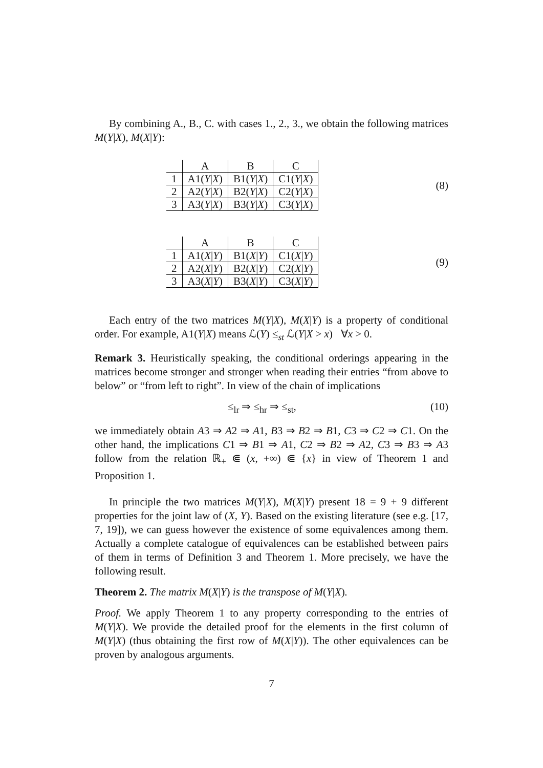By combining A., B., C. with cases 1., 2., 3., we obtain the following matrices M(Y|X), M(X|Y):
| | A | B | C |
| 1 | A1( Y / X ) | B1( Y / X ) | C1( Y / X ) |
| 2 | A2( Y / X ) | B2( Y / X ) | C2( Y / X ) |
| 3 | A3( Y / X ) | B3( Y / X ) | C3( Y / X ) |
(8)
| | A | B | C |
| 1 | A1( X / Y ) | B1( X / Y ) | C1( X / Y ) |
| 2 | A2( X / Y ) | B2( X / Y ) | C2( X / Y ) |
| 3 | A3( X / Y ) | B3( X / Y ) | C3( X / Y ) |
(9)
Each entry of the two matrices M(Y|X), M(X|Y) is a property of conditional order. For example, A1(Y|X) means ℒ(Y) ≤<sub>st</sub> ℒ(Y|X > x) ∀x > 0.
Remark 3. Heuristically speaking, the conditional orderings appearing in the matrices become stronger and stronger when reading their entries “from above to below” or “from left to right”. In view of the chain of implications
≤<sub>lr</sub> ⇒ ≤<sub>hr</sub> ⇒ ≤<sub>st</sub>, (10)
we immediately obtain A3 ⇒ A2 ⇒ A1, B3 ⇒ B2 ⇒ B1, C3 ⇒ C2 ⇒ C1. On the other hand, the implications C1 ⇒ B1 ⇒ A1, C2 ⇒ B2 ⇒ A2, C3 ⇒ B3 ⇒ A3 follow from the relation ℝ<sub>+</sub> ⋐ (x, +∞) ⋐ {x} in view of Theorem 1 and Proposition 1.
In principle the two matrices M(Y|X), M(X|Y) present 18 = 9 + 9 different properties for the joint law of (X, Y). Based on the existing literature (see e.g. [17, 7, 19]), we can guess however the existence of some equivalences among them. Actually a complete catalogue of equivalences can be established between pairs of them in terms of Definition 3 and Theorem 1. More precisely, we have the following result.
Theorem 2. The matrix M(X|Y) is the transpose of M(Y|X).
Proof. We apply Theorem 1 to any property corresponding to the entries of M(Y|X). We provide the detailed proof for the elements in the first column of M(Y|X) (thus obtaining the first row of M(X|Y)). The other equivalences can be proven by analogous arguments.
7